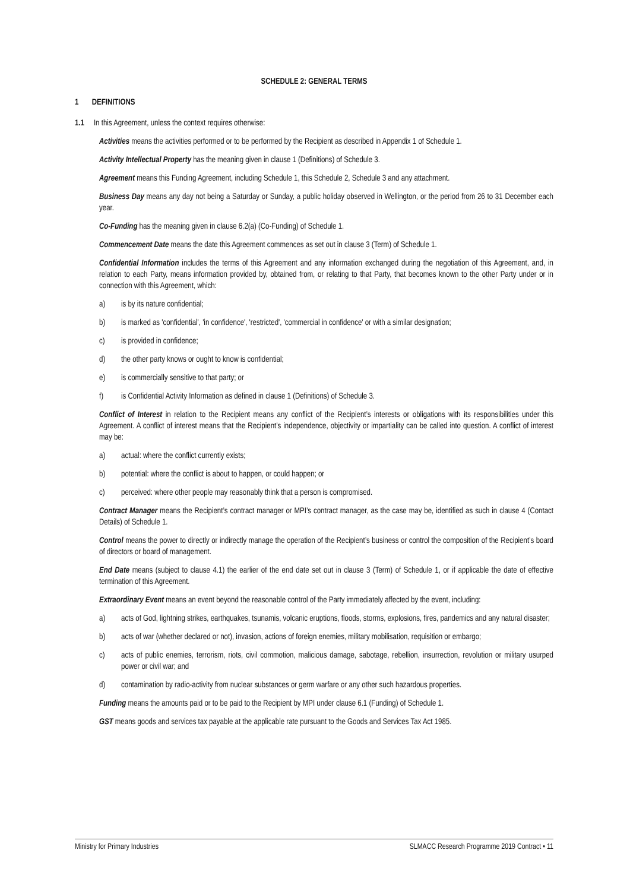SCHEDULE 2: GENERAL TERMS
1 DEFINITIONS
1.1 In this Agreement, unless the context requires otherwise:
Activities means the activities performed or to be performed by the Recipient as described in Appendix 1 of Schedule 1.
Activity Intellectual Property has the meaning given in clause 1 (Definitions) of Schedule 3.
Agreement means this Funding Agreement, including Schedule 1, this Schedule 2, Schedule 3 and any attachment.
Business Day means any day not being a Saturday or Sunday, a public holiday observed in Wellington, or the period from 26 to 31 December each year.
Co-Funding has the meaning given in clause 6.2(a) (Co-Funding) of Schedule 1.
Commencement Date means the date this Agreement commences as set out in clause 3 (Term) of Schedule 1.
Confidential Information includes the terms of this Agreement and any information exchanged during the negotiation of this Agreement, and, in relation to each Party, means information provided by, obtained from, or relating to that Party, that becomes known to the other Party under or in connection with this Agreement, which:
a) is by its nature confidential;
b) is marked as 'confidential', 'in confidence', 'restricted', 'commercial in confidence' or with a similar designation;
c) is provided in confidence;
d) the other party knows or ought to know is confidential;
e) is commercially sensitive to that party; or
f) is Confidential Activity Information as defined in clause 1 (Definitions) of Schedule 3.
Conflict of Interest in relation to the Recipient means any conflict of the Recipient’s interests or obligations with its responsibilities under this Agreement. A conflict of interest means that the Recipient’s independence, objectivity or impartiality can be called into question. A conflict of interest may be:
a) actual: where the conflict currently exists;
b) potential: where the conflict is about to happen, or could happen; or
c) perceived: where other people may reasonably think that a person is compromised.
Contract Manager means the Recipient’s contract manager or MPI’s contract manager, as the case may be, identified as such in clause 4 (Contact Details) of Schedule 1.
Control means the power to directly or indirectly manage the operation of the Recipient’s business or control the composition of the Recipient’s board of directors or board of management.
End Date means (subject to clause 4.1) the earlier of the end date set out in clause 3 (Term) of Schedule 1, or if applicable the date of effective termination of this Agreement.
Extraordinary Event means an event beyond the reasonable control of the Party immediately affected by the event, including:
a) acts of God, lightning strikes, earthquakes, tsunamis, volcanic eruptions, floods, storms, explosions, fires, pandemics and any natural disaster;
b) acts of war (whether declared or not), invasion, actions of foreign enemies, military mobilisation, requisition or embargo;
c) acts of public enemies, terrorism, riots, civil commotion, malicious damage, sabotage, rebellion, insurrection, revolution or military usurped power or civil war; and
d) contamination by radio-activity from nuclear substances or germ warfare or any other such hazardous properties.
Funding means the amounts paid or to be paid to the Recipient by MPI under clause 6.1 (Funding) of Schedule 1.
GST means goods and services tax payable at the applicable rate pursuant to the Goods and Services Tax Act 1985.
Ministry for Primary Industries SLMACC Research Programme 2019 Contract • 11